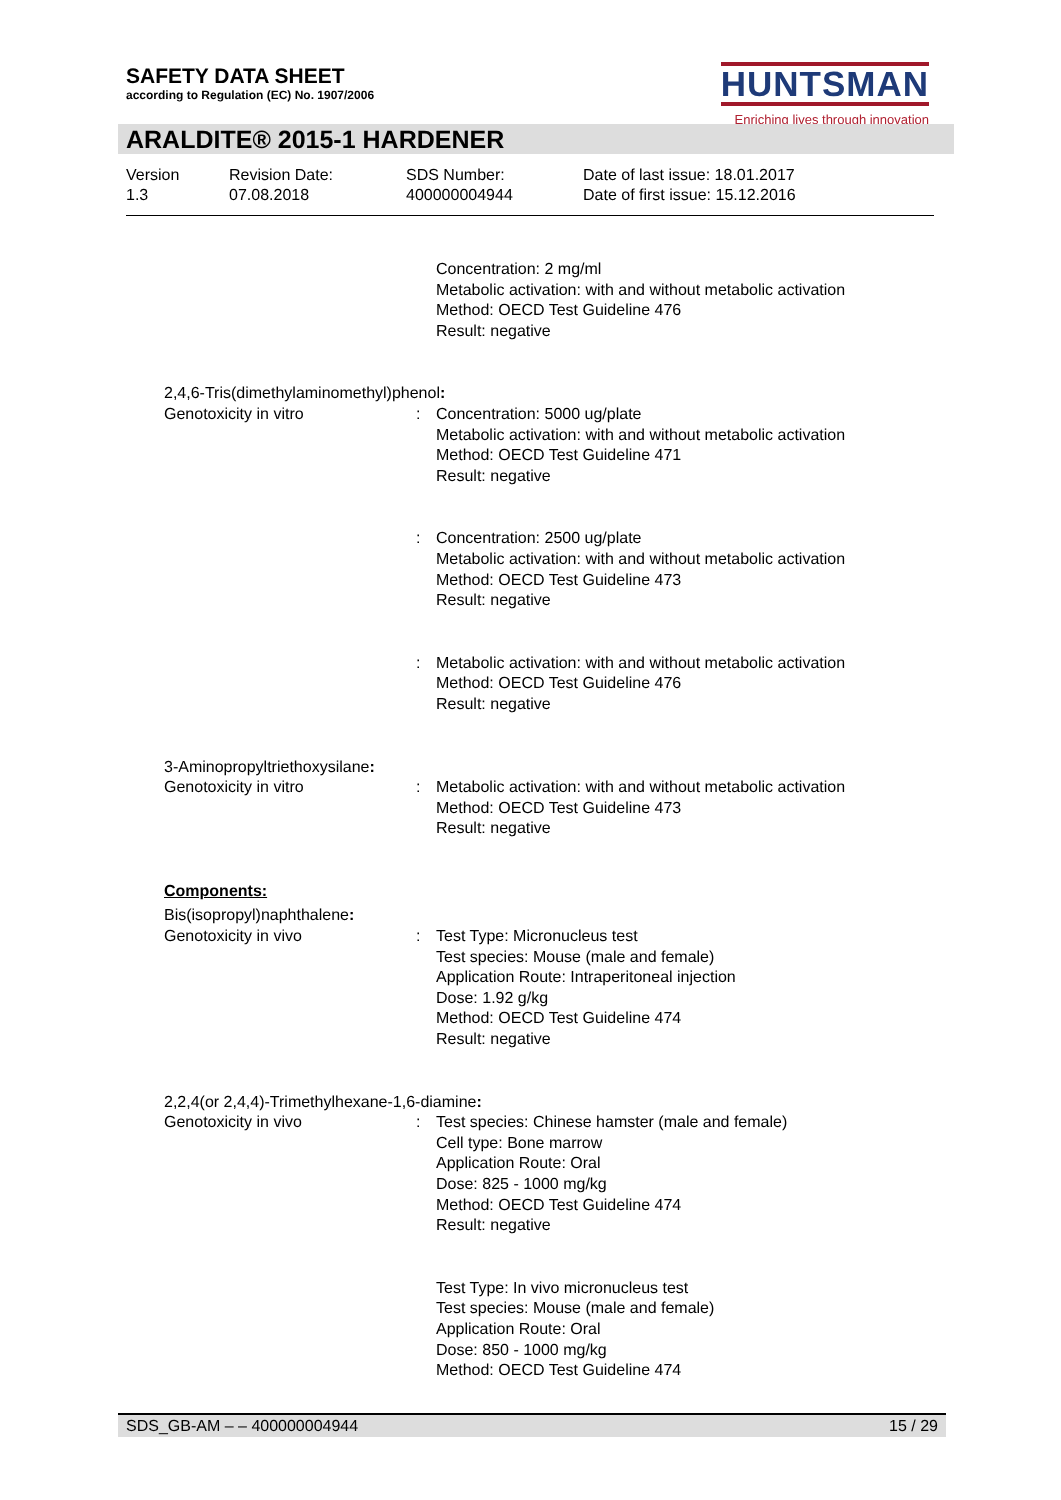SAFETY DATA SHEET
according to Regulation (EC) No. 1907/2006
HUNTSMAN
Enriching lives through innovation
ARALDITE® 2015-1 HARDENER
Version
1.3
Revision Date:
07.08.2018
SDS Number:
400000004944
Date of last issue: 18.01.2017
Date of first issue: 15.12.2016
Concentration: 2 mg/ml
Metabolic activation: with and without metabolic activation
Method: OECD Test Guideline 476
Result: negative
2,4,6-Tris(dimethylaminomethyl)phenol:
Genotoxicity in vitro : Concentration: 5000 ug/plate
Metabolic activation: with and without metabolic activation
Method: OECD Test Guideline 471
Result: negative
: Concentration: 2500 ug/plate
Metabolic activation: with and without metabolic activation
Method: OECD Test Guideline 473
Result: negative
: Metabolic activation: with and without metabolic activation
Method: OECD Test Guideline 476
Result: negative
3-Aminopropyltriethoxysilane:
Genotoxicity in vitro : Metabolic activation: with and without metabolic activation
Method: OECD Test Guideline 473
Result: negative
Components:
Bis(isopropyl)naphthalene:
Genotoxicity in vivo : Test Type: Micronucleus test
Test species: Mouse (male and female)
Application Route: Intraperitoneal injection
Dose: 1.92 g/kg
Method: OECD Test Guideline 474
Result: negative
2,2,4(or 2,4,4)-Trimethylhexane-1,6-diamine:
Genotoxicity in vivo : Test species: Chinese hamster (male and female)
Cell type: Bone marrow
Application Route: Oral
Dose: 825 - 1000 mg/kg
Method: OECD Test Guideline 474
Result: negative
Test Type: In vivo micronucleus test
Test species: Mouse (male and female)
Application Route: Oral
Dose: 850 - 1000 mg/kg
Method: OECD Test Guideline 474
SDS_GB-AM – – 400000004944 15 / 29